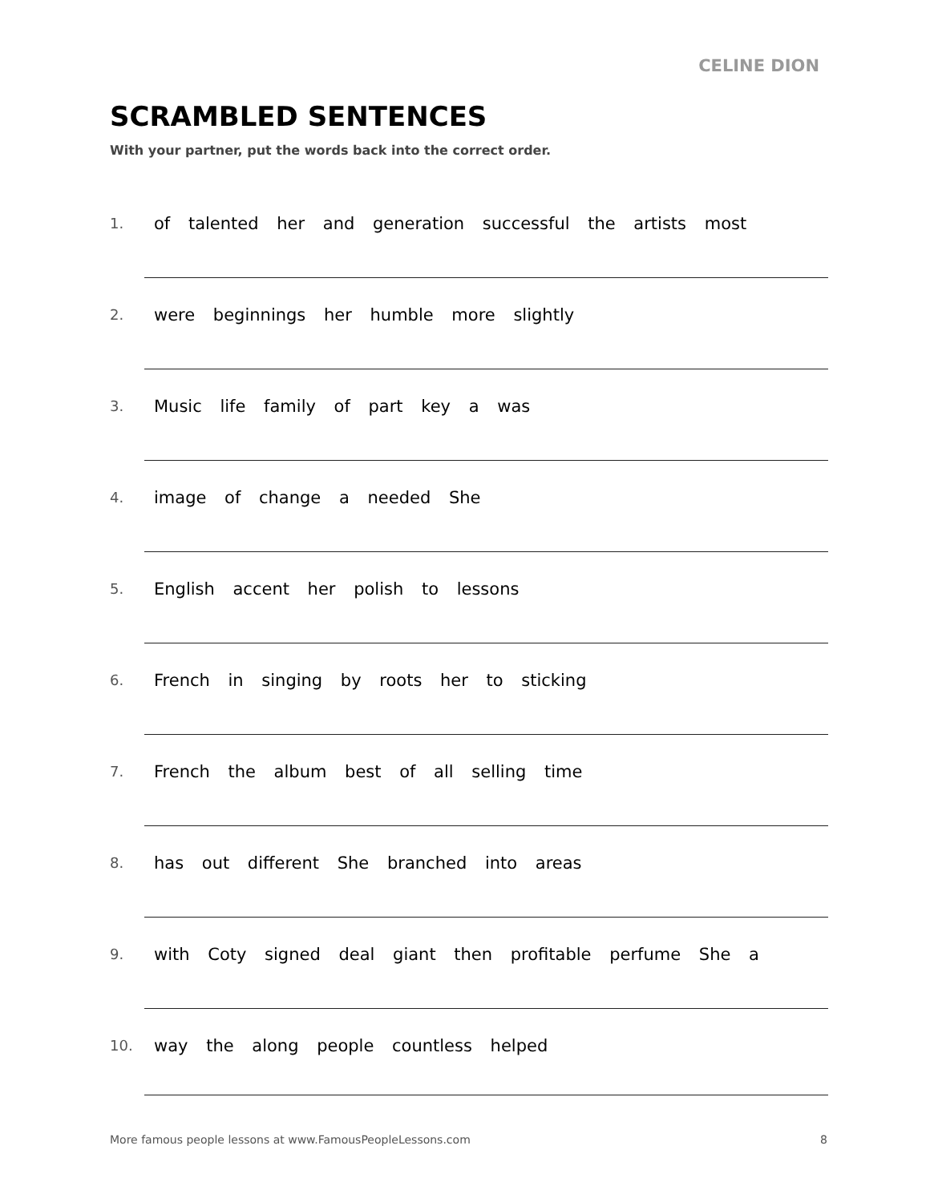CELINE DION
SCRAMBLED SENTENCES
With your partner, put the words back into the correct order.
1. of talented her and generation successful the artists most
2. were beginnings her humble more slightly
3. Music life family of part key a was
4. image of change a needed She
5. English accent her polish to lessons
6. French in singing by roots her to sticking
7. French the album best of all selling time
8. has out different She branched into areas
9. with Coty signed deal giant then profitable perfume She a
10. way the along people countless helped
More famous people lessons at www.FamousPeopleLessons.com 8